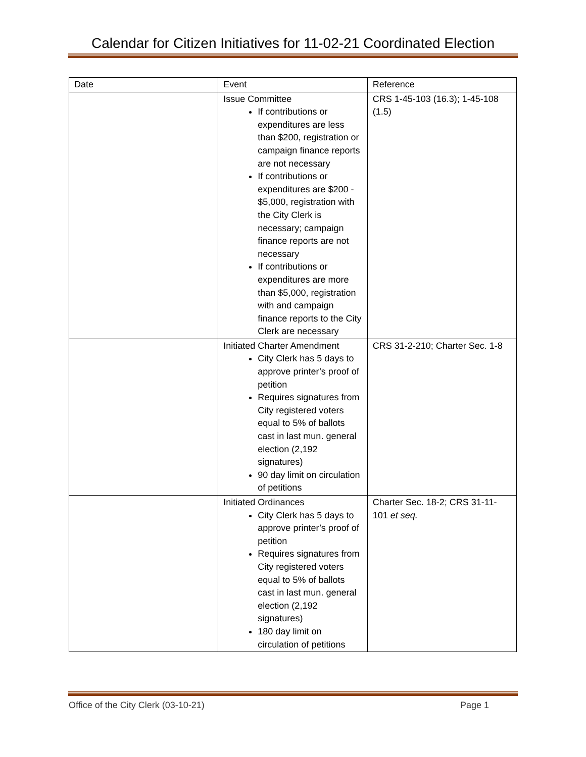Calendar for Citizen Initiatives for 11-02-21 Coordinated Election
| Date | Event | Reference |
| --- | --- | --- |
| | Issue Committee If contributions or expenditures are less than $200, registration or campaign finance reports are not necessary If contributions or expenditures are $200 - $5,000, registration with the City Clerk is necessary; campaign finance reports are not necessary If contributions or expenditures are more than $5,000, registration with and campaign finance reports to the City Clerk are necessary | CRS 1-45-103 (16.3); 1-45-108 (1.5) |
| | Initiated Charter Amendment City Clerk has 5 days to approve printer’s proof of petition Requires signatures from City registered voters equal to 5% of ballots cast in last mun. general election (2,192 signatures) 90 day limit on circulation of petitions | CRS 31-2-210; Charter Sec. 1-8 |
| | Initiated Ordinances City Clerk has 5 days to approve printer’s proof of petition Requires signatures from City registered voters equal to 5% of ballots cast in last mun. general election (2,192 signatures) 180 day limit on circulation of petitions | Charter Sec. 18-2; CRS 31-11-101 et seq. |
Office of the City Clerk (03-10-21) Page 1